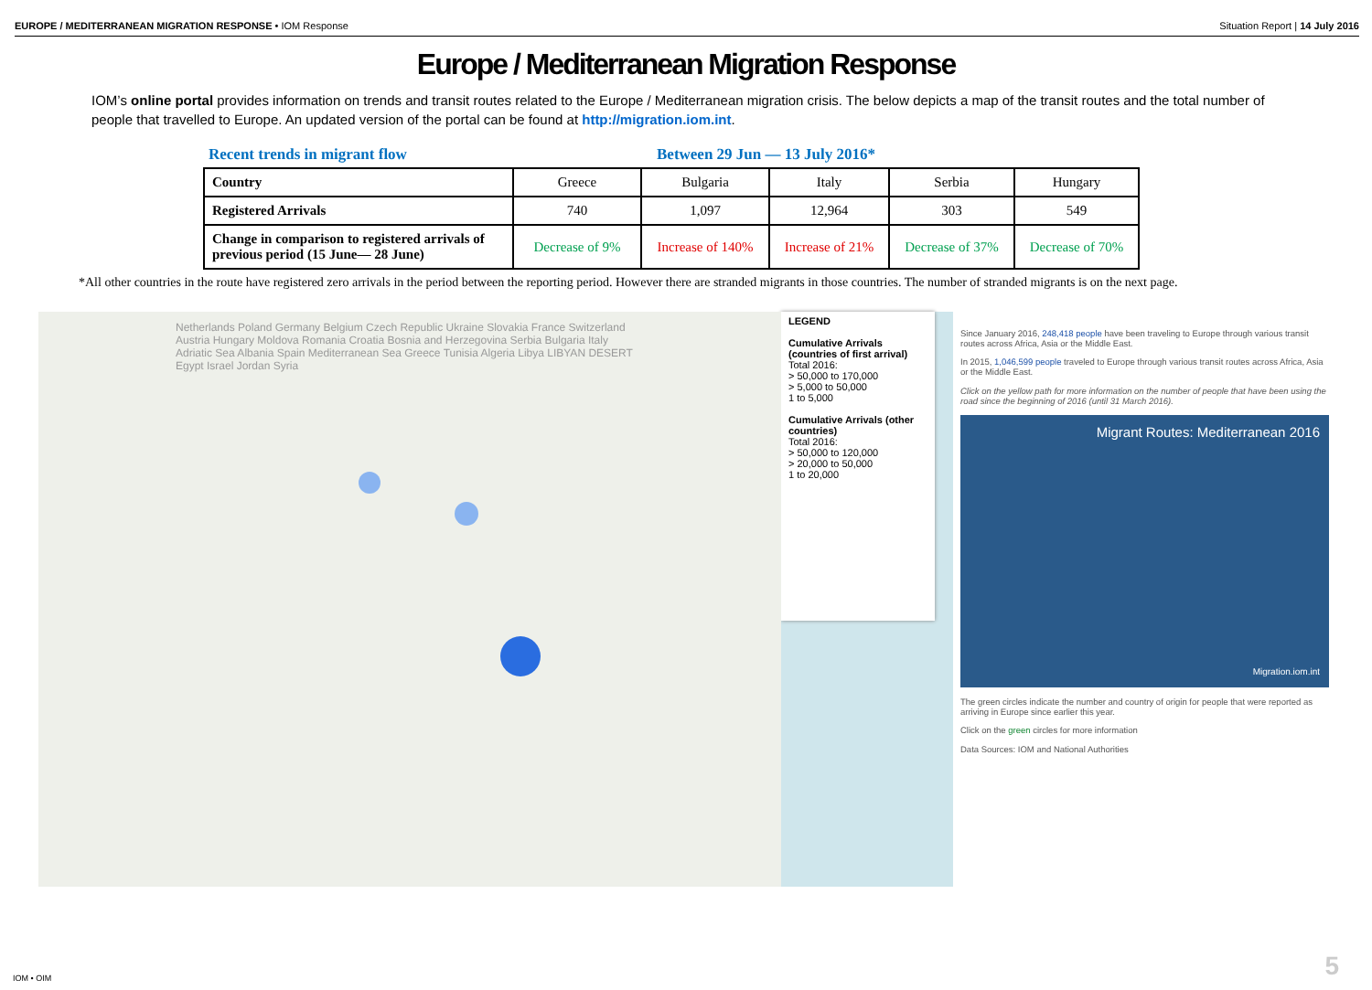EUROPE / MEDITERRANEAN MIGRATION RESPONSE • IOM Response
Situation Report | 14 July 2016
Europe / Mediterranean Migration Response
IOM’s online portal provides information on trends and transit routes related to the Europe / Mediterranean migration crisis. The below depicts a map of the transit routes and the total number of people that travelled to Europe. An updated version of the portal can be found at http://migration.iom.int.
Recent trends in migrant flow Between 29 Jun — 13 July 2016*
| Country | Greece | Bulgaria | Italy | Serbia | Hungary |
| --- | --- | --- | --- | --- | --- |
| Registered Arrivals | 740 | 1,097 | 12,964 | 303 | 549 |
| Change in comparison to registered arrivals of previous period (15 June— 28 June) | Decrease of 9% | Increase of 140% | Increase of 21% | Decrease of 37% | Decrease of 70% |
*All other countries in the route have registered zero arrivals in the period between the reporting period. However there are stranded migrants in those countries. The number of stranded migrants is on the next page.
Netherlands Poland Germany Belgium Czech Republic Ukraine Slovakia France Switzerland Austria Hungary Moldova Romania Croatia Bosnia and Herzegovina Serbia Bulgaria Italy Adriatic Sea Albania Spain Mediterranean Sea Greece Tunisia Algeria Libya LIBYAN DESERT Egypt Israel Jordan Syria
LEGEND
Cumulative Arrivals (countries of first arrival)
Total 2016:
> 50,000 to 170,000
> 5,000 to 50,000
1 to 5,000
Cumulative Arrivals (other countries)
Total 2016:
> 50,000 to 120,000
> 20,000 to 50,000
1 to 20,000
Since January 2016, 248,418 people have been traveling to Europe through various transit routes across Africa, Asia or the Middle East.
In 2015, 1,046,599 people traveled to Europe through various transit routes across Africa, Asia or the Middle East.
Click on the yellow path for more information on the number of people that have been using the road since the beginning of 2016 (until 31 March 2016).
Migrant Routes: Mediterranean 2016
Migration.iom.int
The green circles indicate the number and country of origin for people that were reported as arriving in Europe since earlier this year.
Click on the green circles for more information
Data Sources: IOM and National Authorities
IOM • OIM 5